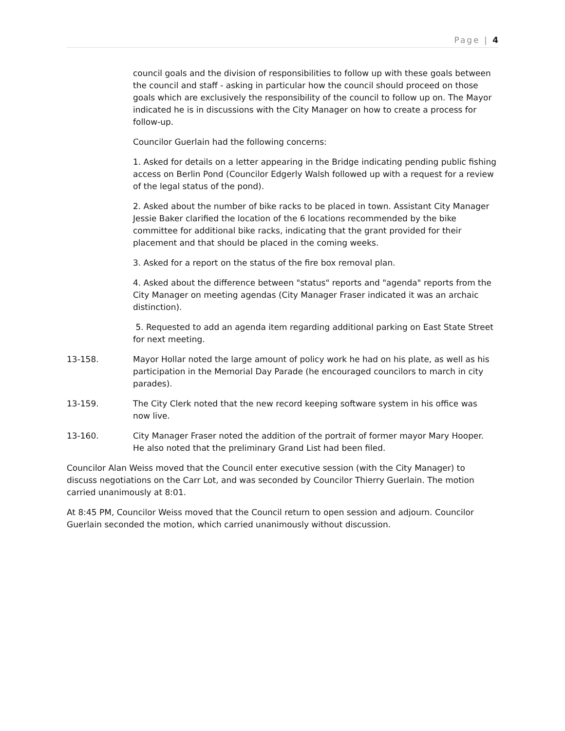Page | 4
council goals and the division of responsibilities to follow up with these goals between the council and staff - asking in particular how the council should proceed on those goals which are exclusively the responsibility of the council to follow up on. The Mayor indicated he is in discussions with the City Manager on how to create a process for follow-up.
Councilor Guerlain had the following concerns:
1. Asked for details on a letter appearing in the Bridge indicating pending public fishing access on Berlin Pond (Councilor Edgerly Walsh followed up with a request for a review of the legal status of the pond).
2. Asked about the number of bike racks to be placed in town. Assistant City Manager Jessie Baker clarified the location of the 6 locations recommended by the bike committee for additional bike racks, indicating that the grant provided for their placement and that should be placed in the coming weeks.
3. Asked for a report on the status of the fire box removal plan.
4. Asked about the difference between "status" reports and "agenda" reports from the City Manager on meeting agendas (City Manager Fraser indicated it was an archaic distinction).
5. Requested to add an agenda item regarding additional parking on East State Street for next meeting.
13-158. Mayor Hollar noted the large amount of policy work he had on his plate, as well as his participation in the Memorial Day Parade (he encouraged councilors to march in city parades).
13-159. The City Clerk noted that the new record keeping software system in his office was now live.
13-160. City Manager Fraser noted the addition of the portrait of former mayor Mary Hooper. He also noted that the preliminary Grand List had been filed.
Councilor Alan Weiss moved that the Council enter executive session (with the City Manager) to discuss negotiations on the Carr Lot, and was seconded by Councilor Thierry Guerlain. The motion carried unanimously at 8:01.
At 8:45 PM, Councilor Weiss moved that the Council return to open session and adjourn. Councilor Guerlain seconded the motion, which carried unanimously without discussion.